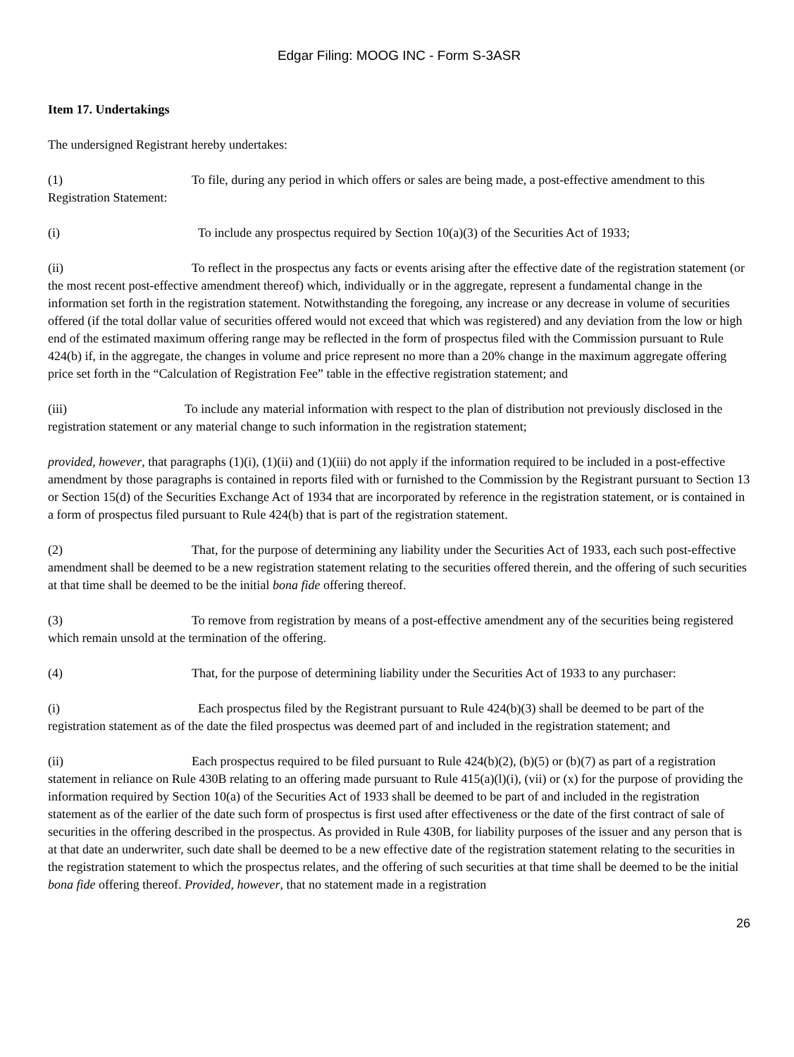Edgar Filing: MOOG INC - Form S-3ASR
Item 17. Undertakings
The undersigned Registrant hereby undertakes:
(1) To file, during any period in which offers or sales are being made, a post-effective amendment to this Registration Statement:
(i) To include any prospectus required by Section 10(a)(3) of the Securities Act of 1933;
(ii) To reflect in the prospectus any facts or events arising after the effective date of the registration statement (or the most recent post-effective amendment thereof) which, individually or in the aggregate, represent a fundamental change in the information set forth in the registration statement. Notwithstanding the foregoing, any increase or any decrease in volume of securities offered (if the total dollar value of securities offered would not exceed that which was registered) and any deviation from the low or high end of the estimated maximum offering range may be reflected in the form of prospectus filed with the Commission pursuant to Rule 424(b) if, in the aggregate, the changes in volume and price represent no more than a 20% change in the maximum aggregate offering price set forth in the “Calculation of Registration Fee” table in the effective registration statement; and
(iii) To include any material information with respect to the plan of distribution not previously disclosed in the registration statement or any material change to such information in the registration statement;
provided, however, that paragraphs (1)(i), (1)(ii) and (1)(iii) do not apply if the information required to be included in a post-effective amendment by those paragraphs is contained in reports filed with or furnished to the Commission by the Registrant pursuant to Section 13 or Section 15(d) of the Securities Exchange Act of 1934 that are incorporated by reference in the registration statement, or is contained in a form of prospectus filed pursuant to Rule 424(b) that is part of the registration statement.
(2) That, for the purpose of determining any liability under the Securities Act of 1933, each such post-effective amendment shall be deemed to be a new registration statement relating to the securities offered therein, and the offering of such securities at that time shall be deemed to be the initial bona fide offering thereof.
(3) To remove from registration by means of a post-effective amendment any of the securities being registered which remain unsold at the termination of the offering.
(4) That, for the purpose of determining liability under the Securities Act of 1933 to any purchaser:
(i) Each prospectus filed by the Registrant pursuant to Rule 424(b)(3) shall be deemed to be part of the registration statement as of the date the filed prospectus was deemed part of and included in the registration statement; and
(ii) Each prospectus required to be filed pursuant to Rule 424(b)(2), (b)(5) or (b)(7) as part of a registration statement in reliance on Rule 430B relating to an offering made pursuant to Rule 415(a)(l)(i), (vii) or (x) for the purpose of providing the information required by Section 10(a) of the Securities Act of 1933 shall be deemed to be part of and included in the registration statement as of the earlier of the date such form of prospectus is first used after effectiveness or the date of the first contract of sale of securities in the offering described in the prospectus. As provided in Rule 430B, for liability purposes of the issuer and any person that is at that date an underwriter, such date shall be deemed to be a new effective date of the registration statement relating to the securities in the registration statement to which the prospectus relates, and the offering of such securities at that time shall be deemed to be the initial bona fide offering thereof. Provided, however, that no statement made in a registration
26